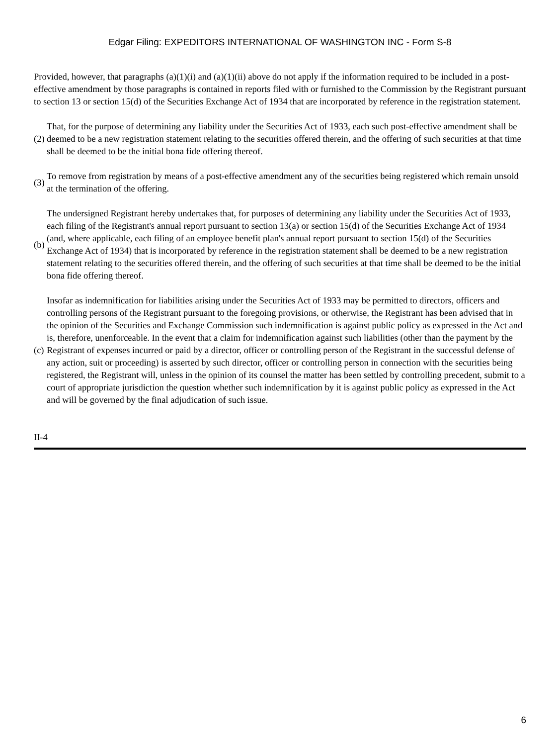Edgar Filing: EXPEDITORS INTERNATIONAL OF WASHINGTON INC - Form S-8
Provided, however, that paragraphs (a)(1)(i) and (a)(1)(ii) above do not apply if the information required to be included in a post-effective amendment by those paragraphs is contained in reports filed with or furnished to the Commission by the Registrant pursuant to section 13 or section 15(d) of the Securities Exchange Act of 1934 that are incorporated by reference in the registration statement.
(2)
That, for the purpose of determining any liability under the Securities Act of 1933, each such post-effective amendment shall be deemed to be a new registration statement relating to the securities offered therein, and the offering of such securities at that time shall be deemed to be the initial bona fide offering thereof.
(3)
To remove from registration by means of a post-effective amendment any of the securities being registered which remain unsold at the termination of the offering.
(b)
The undersigned Registrant hereby undertakes that, for purposes of determining any liability under the Securities Act of 1933, each filing of the Registrant's annual report pursuant to section 13(a) or section 15(d) of the Securities Exchange Act of 1934 (and, where applicable, each filing of an employee benefit plan's annual report pursuant to section 15(d) of the Securities Exchange Act of 1934) that is incorporated by reference in the registration statement shall be deemed to be a new registration statement relating to the securities offered therein, and the offering of such securities at that time shall be deemed to be the initial bona fide offering thereof.
(c)
Insofar as indemnification for liabilities arising under the Securities Act of 1933 may be permitted to directors, officers and controlling persons of the Registrant pursuant to the foregoing provisions, or otherwise, the Registrant has been advised that in the opinion of the Securities and Exchange Commission such indemnification is against public policy as expressed in the Act and is, therefore, unenforceable. In the event that a claim for indemnification against such liabilities (other than the payment by the Registrant of expenses incurred or paid by a director, officer or controlling person of the Registrant in the successful defense of any action, suit or proceeding) is asserted by such director, officer or controlling person in connection with the securities being registered, the Registrant will, unless in the opinion of its counsel the matter has been settled by controlling precedent, submit to a court of appropriate jurisdiction the question whether such indemnification by it is against public policy as expressed in the Act and will be governed by the final adjudication of such issue.
II-4
6